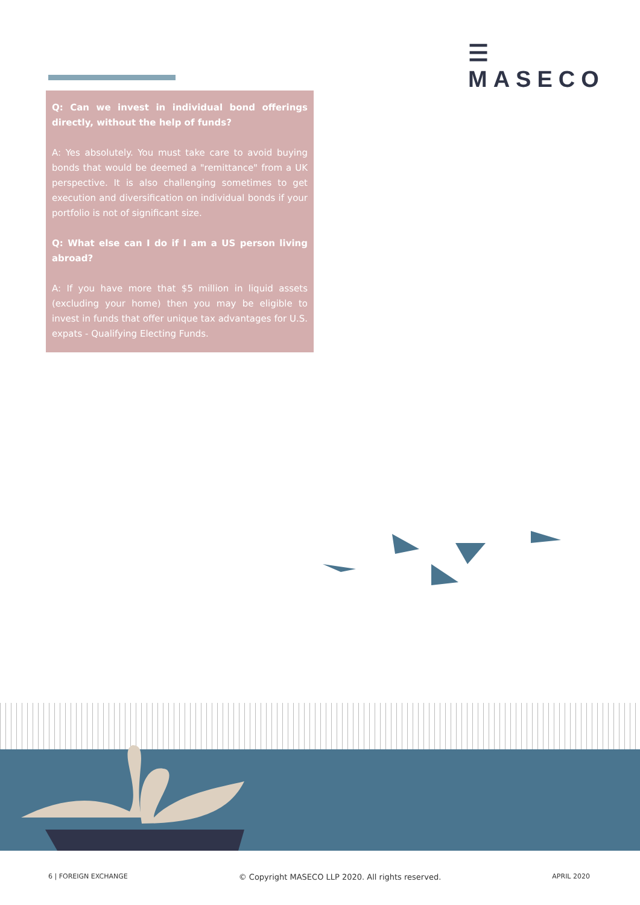☰ MASECO
Q: Can we invest in individual bond offerings directly, without the help of funds?
A: Yes absolutely. You must take care to avoid buying bonds that would be deemed a "remittance" from a UK perspective. It is also challenging sometimes to get execution and diversification on individual bonds if your portfolio is not of significant size.
Q: What else can I do if I am a US person living abroad?
A: If you have more that $5 million in liquid assets (excluding your home) then you may be eligible to invest in funds that offer unique tax advantages for U.S. expats - Qualifying Electing Funds.
6 | FOREIGN EXCHANGE © Copyright MASECO LLP 2020. All rights reserved. APRIL 2020